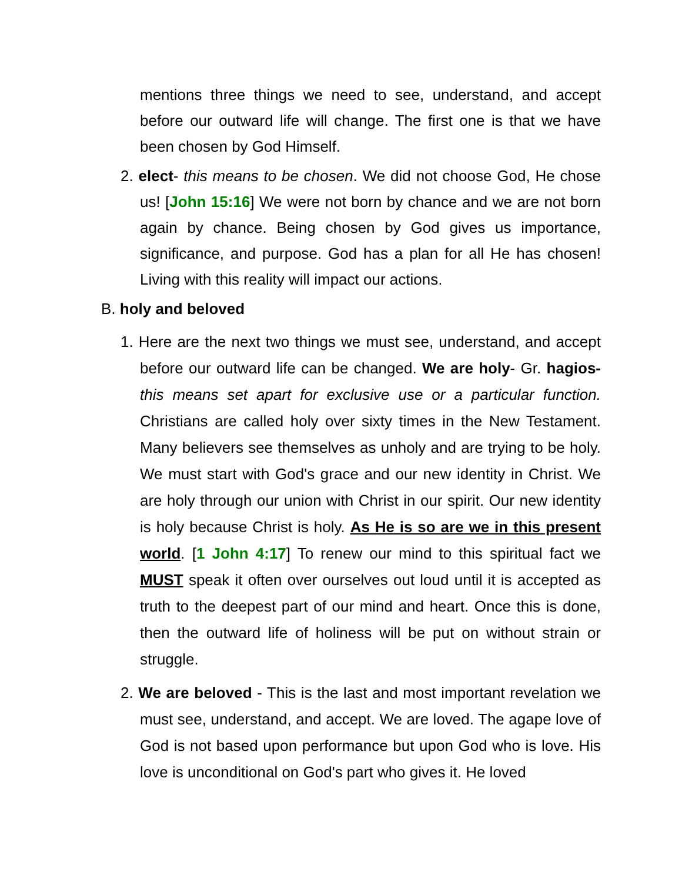mentions three things we need to see, understand, and accept before our outward life will change. The first one is that we have been chosen by God Himself.
2. elect- this means to be chosen. We did not choose God, He chose us! [John 15:16] We were not born by chance and we are not born again by chance. Being chosen by God gives us importance, significance, and purpose. God has a plan for all He has chosen! Living with this reality will impact our actions.
B. holy and beloved
1. Here are the next two things we must see, understand, and accept before our outward life can be changed. We are holy- Gr. hagios- this means set apart for exclusive use or a particular function. Christians are called holy over sixty times in the New Testament. Many believers see themselves as unholy and are trying to be holy. We must start with God's grace and our new identity in Christ. We are holy through our union with Christ in our spirit. Our new identity is holy because Christ is holy. As He is so are we in this present world. [1 John 4:17] To renew our mind to this spiritual fact we MUST speak it often over ourselves out loud until it is accepted as truth to the deepest part of our mind and heart. Once this is done, then the outward life of holiness will be put on without strain or struggle.
2. We are beloved - This is the last and most important revelation we must see, understand, and accept. We are loved. The agape love of God is not based upon performance but upon God who is love. His love is unconditional on God's part who gives it. He loved